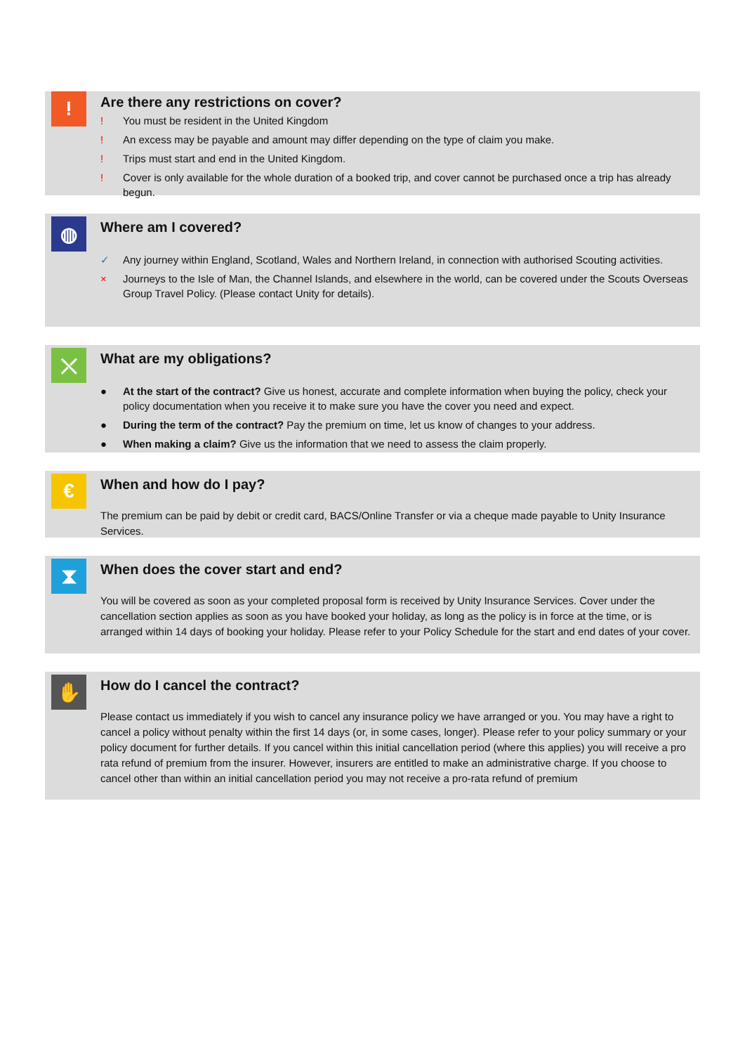!
Are there any restrictions on cover?
! You must be resident in the United Kingdom
! An excess may be payable and amount may differ depending on the type of claim you make.
! Trips must start and end in the United Kingdom.
! Cover is only available for the whole duration of a booked trip, and cover cannot be purchased once a trip has already begun.
◍
Where am I covered?
✓ Any journey within England, Scotland, Wales and Northern Ireland, in connection with authorised Scouting activities.
× Journeys to the Isle of Man, the Channel Islands, and elsewhere in the world, can be covered under the Scouts Overseas Group Travel Policy. (Please contact Unity for details).
⤬
What are my obligations?
● At the start of the contract? Give us honest, accurate and complete information when buying the policy, check your policy documentation when you receive it to make sure you have the cover you need and expect.
● During the term of the contract? Pay the premium on time, let us know of changes to your address.
● When making a claim? Give us the information that we need to assess the claim properly.
€
When and how do I pay?
The premium can be paid by debit or credit card, BACS/Online Transfer or via a cheque made payable to Unity Insurance Services.
⧗
When does the cover start and end?
You will be covered as soon as your completed proposal form is received by Unity Insurance Services. Cover under the cancellation section applies as soon as you have booked your holiday, as long as the policy is in force at the time, or is arranged within 14 days of booking your holiday. Please refer to your Policy Schedule for the start and end dates of your cover.
✋
How do I cancel the contract?
Please contact us immediately if you wish to cancel any insurance policy we have arranged or you. You may have a right to cancel a policy without penalty within the first 14 days (or, in some cases, longer). Please refer to your policy summary or your policy document for further details. If you cancel within this initial cancellation period (where this applies) you will receive a pro rata refund of premium from the insurer. However, insurers are entitled to make an administrative charge. If you choose to cancel other than within an initial cancellation period you may not receive a pro-rata refund of premium